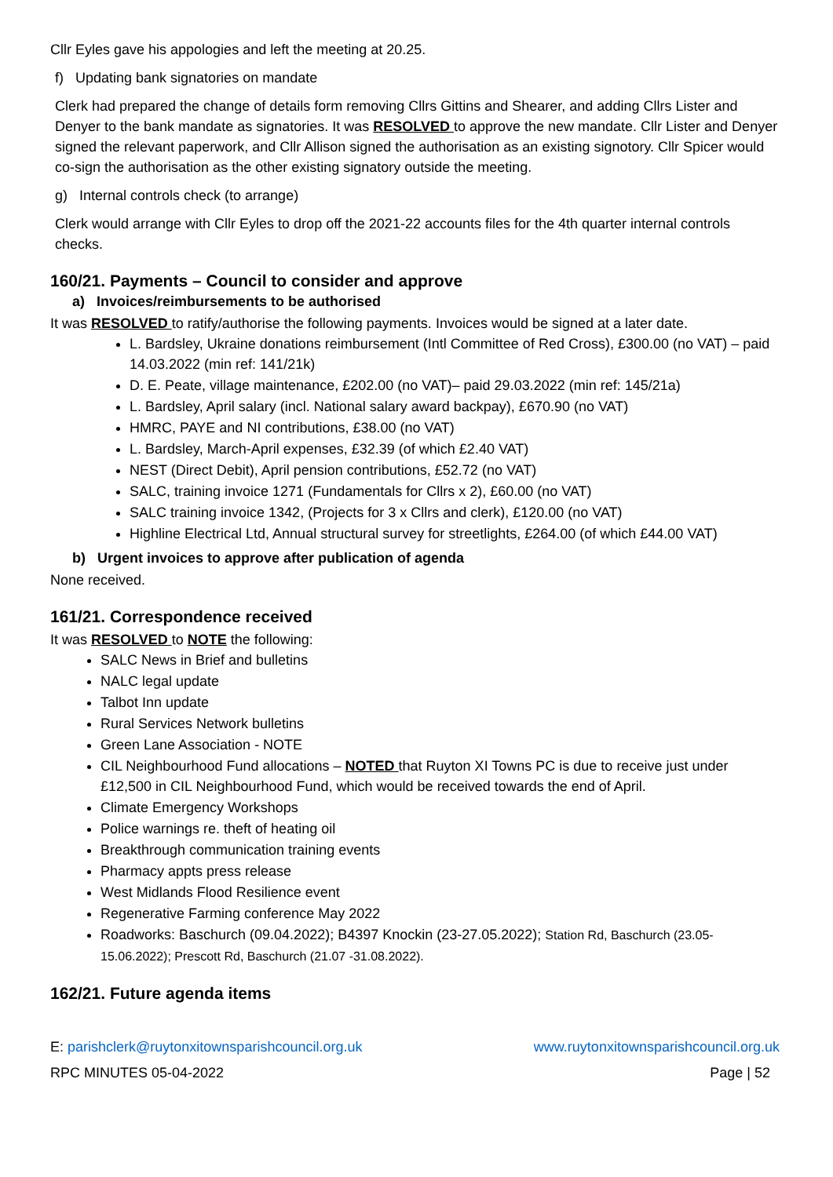Cllr Eyles gave his appologies and left the meeting at 20.25.
f) Updating bank signatories on mandate
Clerk had prepared the change of details form removing Cllrs Gittins and Shearer, and adding Cllrs Lister and Denyer to the bank mandate as signatories. It was RESOLVED to approve the new mandate. Cllr Lister and Denyer signed the relevant paperwork, and Cllr Allison signed the authorisation as an existing signotory. Cllr Spicer would co-sign the authorisation as the other existing signatory outside the meeting.
g) Internal controls check (to arrange)
Clerk would arrange with Cllr Eyles to drop off the 2021-22 accounts files for the 4th quarter internal controls checks.
160/21. Payments – Council to consider and approve
a) Invoices/reimbursements to be authorised
It was RESOLVED to ratify/authorise the following payments. Invoices would be signed at a later date.
L. Bardsley, Ukraine donations reimbursement (Intl Committee of Red Cross), £300.00 (no VAT) – paid 14.03.2022 (min ref: 141/21k)
D. E. Peate, village maintenance, £202.00 (no VAT)– paid 29.03.2022 (min ref: 145/21a)
L. Bardsley, April salary (incl. National salary award backpay), £670.90 (no VAT)
HMRC, PAYE and NI contributions, £38.00 (no VAT)
L. Bardsley, March-April expenses, £32.39 (of which £2.40 VAT)
NEST (Direct Debit), April pension contributions, £52.72 (no VAT)
SALC, training invoice 1271 (Fundamentals for Cllrs x 2), £60.00 (no VAT)
SALC training invoice 1342, (Projects for 3 x Cllrs and clerk), £120.00 (no VAT)
Highline Electrical Ltd, Annual structural survey for streetlights, £264.00 (of which £44.00 VAT)
b) Urgent invoices to approve after publication of agenda
None received.
161/21. Correspondence received
It was RESOLVED to NOTE the following:
SALC News in Brief and bulletins
NALC legal update
Talbot Inn update
Rural Services Network bulletins
Green Lane Association - NOTE
CIL Neighbourhood Fund allocations – NOTED that Ruyton XI Towns PC is due to receive just under £12,500 in CIL Neighbourhood Fund, which would be received towards the end of April.
Climate Emergency Workshops
Police warnings re. theft of heating oil
Breakthrough communication training events
Pharmacy appts press release
West Midlands Flood Resilience event
Regenerative Farming conference May 2022
Roadworks: Baschurch (09.04.2022); B4397 Knockin (23-27.05.2022); Station Rd, Baschurch (23.05-15.06.2022); Prescott Rd, Baschurch (21.07 -31.08.2022).
162/21. Future agenda items
E: parishclerk@ruytonxitownsparishcouncil.org.uk www.ruytonxitownsparishcouncil.org.uk
RPC MINUTES 05-04-2022 Page | 52